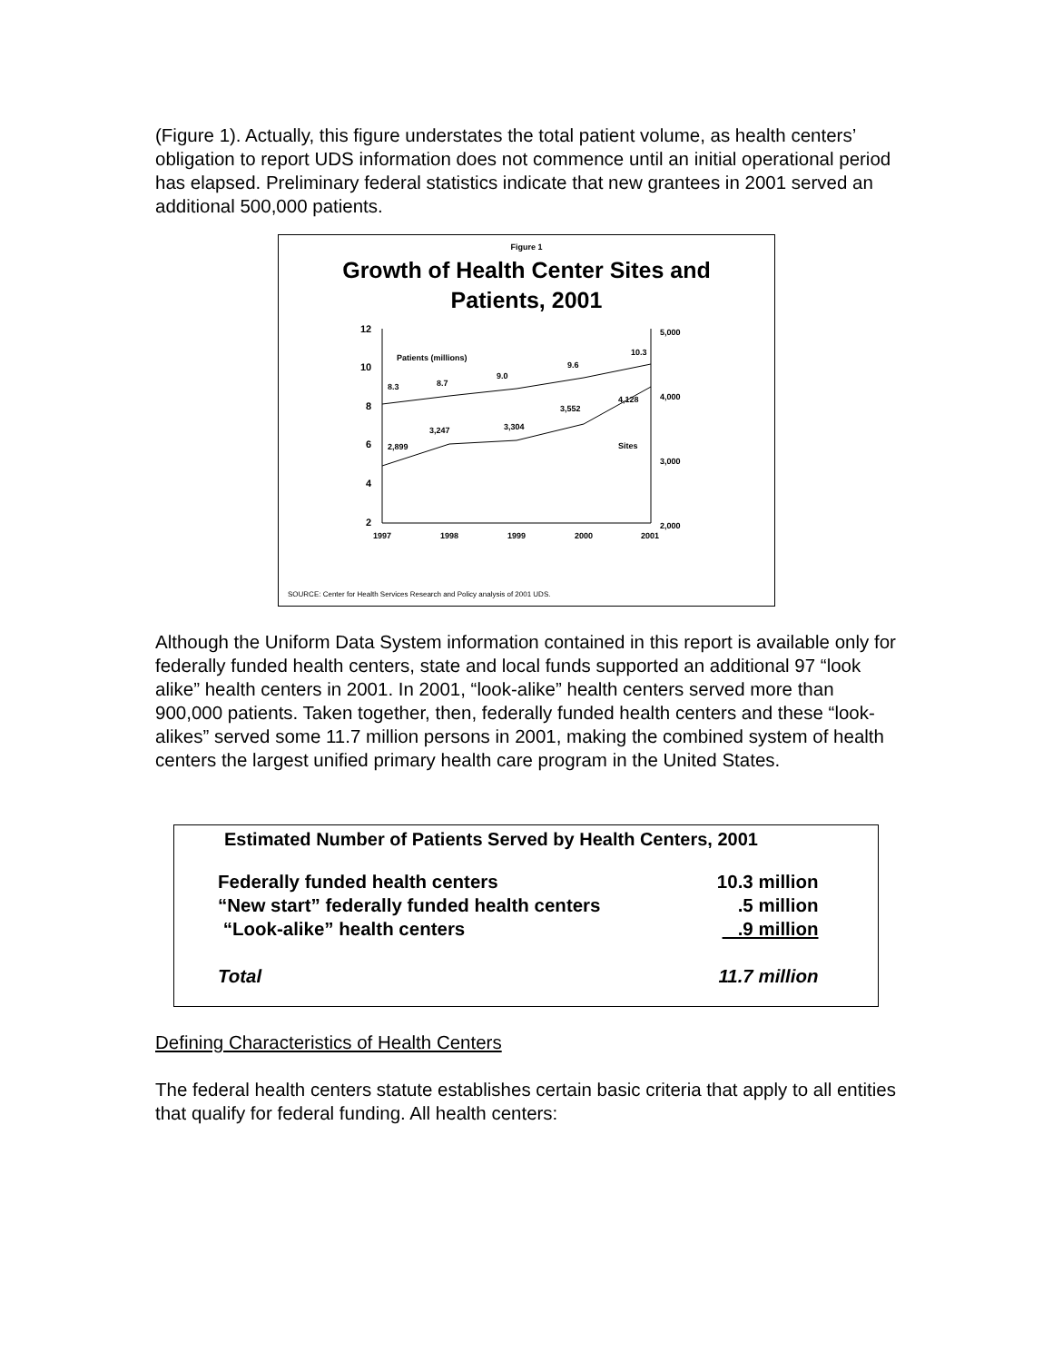(Figure 1). Actually, this figure understates the total patient volume, as health centers’ obligation to report UDS information does not commence until an initial operational period has elapsed. Preliminary federal statistics indicate that new grantees in 2001 served an additional 500,000 patients.
Figure 1
Growth of Health Center Sites and
Patients, 2001
12
10
8
6
4
2
5,000
4,000
3,000
2,000
1997
1998
1999
2000
2001
8.3
8.7
9.0
9.6
10.3
2,899
3,247
3,304
3,552
4,128
Patients (millions)
Sites
SOURCE: Center for Health Services Research and Policy analysis of 2001 UDS.
Although the Uniform Data System information contained in this report is available only for federally funded health centers, state and local funds supported an additional 97 “look alike” health centers in 2001. In 2001, “look-alike” health centers served more than 900,000 patients. Taken together, then, federally funded health centers and these “look-alikes” served some 11.7 million persons in 2001, making the combined system of health centers the largest unified primary health care program in the United States.
Estimated Number of Patients Served by Health Centers, 2001
| Federally funded health centers | 10.3 million |
| “New start” federally funded health centers | .5 million |
| “Look-alike” health centers | .9 million |
| Total | 11.7 million |
Defining Characteristics of Health Centers
The federal health centers statute establishes certain basic criteria that apply to all entities that qualify for federal funding. All health centers: